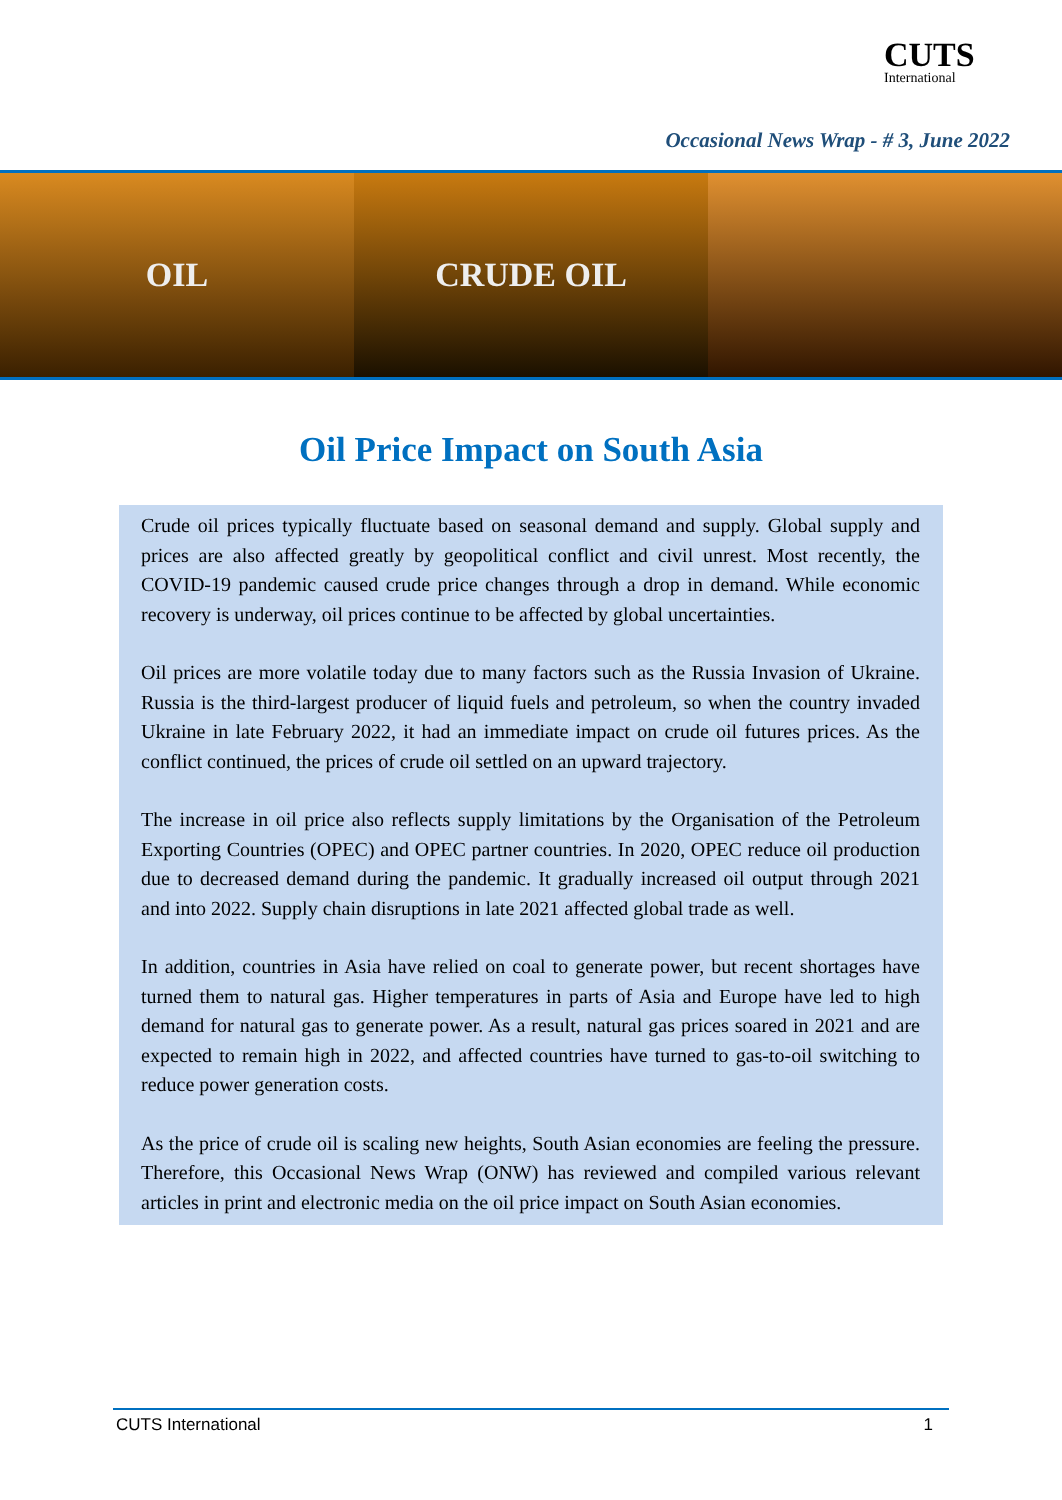CUTS
International
Occasional News Wrap - # 3, June 2022
OIL CRUDE OIL
Oil Price Impact on South Asia
Crude oil prices typically fluctuate based on seasonal demand and supply. Global supply and prices are also affected greatly by geopolitical conflict and civil unrest. Most recently, the COVID-19 pandemic caused crude price changes through a drop in demand. While economic recovery is underway, oil prices continue to be affected by global uncertainties.
Oil prices are more volatile today due to many factors such as the Russia Invasion of Ukraine. Russia is the third-largest producer of liquid fuels and petroleum, so when the country invaded Ukraine in late February 2022, it had an immediate impact on crude oil futures prices. As the conflict continued, the prices of crude oil settled on an upward trajectory.
The increase in oil price also reflects supply limitations by the Organisation of the Petroleum Exporting Countries (OPEC) and OPEC partner countries. In 2020, OPEC reduce oil production due to decreased demand during the pandemic. It gradually increased oil output through 2021 and into 2022. Supply chain disruptions in late 2021 affected global trade as well.
In addition, countries in Asia have relied on coal to generate power, but recent shortages have turned them to natural gas. Higher temperatures in parts of Asia and Europe have led to high demand for natural gas to generate power. As a result, natural gas prices soared in 2021 and are expected to remain high in 2022, and affected countries have turned to gas-to-oil switching to reduce power generation costs.
As the price of crude oil is scaling new heights, South Asian economies are feeling the pressure. Therefore, this Occasional News Wrap (ONW) has reviewed and compiled various relevant articles in print and electronic media on the oil price impact on South Asian economies.
CUTS International 1